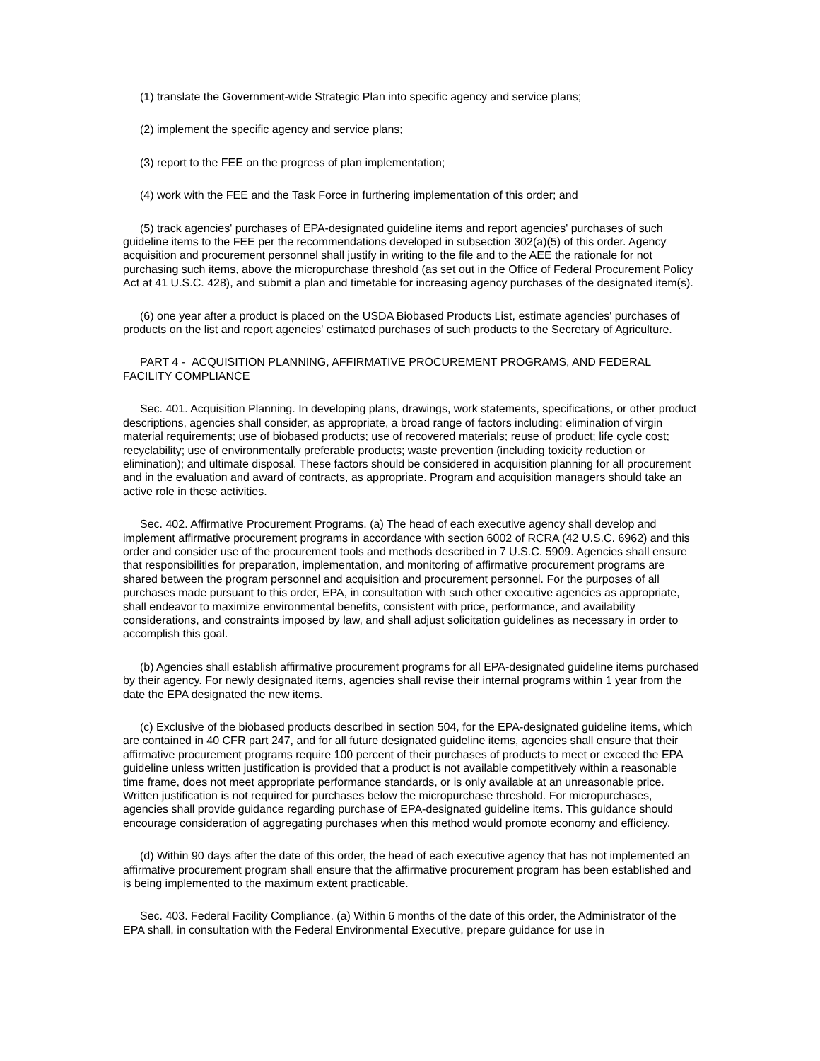(1) translate the Government-wide Strategic Plan into specific agency and service plans;
(2) implement the specific agency and service plans;
(3) report to the FEE on the progress of plan implementation;
(4) work with the FEE and the Task Force in furthering implementation of this order; and
(5) track agencies' purchases of EPA-designated guideline items and report agencies' purchases of such guideline items to the FEE per the recommendations developed in subsection 302(a)(5) of this order. Agency acquisition and procurement personnel shall justify in writing to the file and to the AEE the rationale for not purchasing such items, above the micropurchase threshold (as set out in the Office of Federal Procurement Policy Act at 41 U.S.C. 428), and submit a plan and timetable for increasing agency purchases of the designated item(s).
(6) one year after a product is placed on the USDA Biobased Products List, estimate agencies' purchases of products on the list and report agencies' estimated purchases of such products to the Secretary of Agriculture.
PART 4 - ACQUISITION PLANNING, AFFIRMATIVE PROCUREMENT PROGRAMS, AND FEDERAL FACILITY COMPLIANCE
Sec. 401. Acquisition Planning. In developing plans, drawings, work statements, specifications, or other product descriptions, agencies shall consider, as appropriate, a broad range of factors including: elimination of virgin material requirements; use of biobased products; use of recovered materials; reuse of product; life cycle cost; recyclability; use of environmentally preferable products; waste prevention (including toxicity reduction or elimination); and ultimate disposal. These factors should be considered in acquisition planning for all procurement and in the evaluation and award of contracts, as appropriate. Program and acquisition managers should take an active role in these activities.
Sec. 402. Affirmative Procurement Programs. (a) The head of each executive agency shall develop and implement affirmative procurement programs in accordance with section 6002 of RCRA (42 U.S.C. 6962) and this order and consider use of the procurement tools and methods described in 7 U.S.C. 5909. Agencies shall ensure that responsibilities for preparation, implementation, and monitoring of affirmative procurement programs are shared between the program personnel and acquisition and procurement personnel. For the purposes of all purchases made pursuant to this order, EPA, in consultation with such other executive agencies as appropriate, shall endeavor to maximize environmental benefits, consistent with price, performance, and availability considerations, and constraints imposed by law, and shall adjust solicitation guidelines as necessary in order to accomplish this goal.
(b) Agencies shall establish affirmative procurement programs for all EPA-designated guideline items purchased by their agency. For newly designated items, agencies shall revise their internal programs within 1 year from the date the EPA designated the new items.
(c) Exclusive of the biobased products described in section 504, for the EPA-designated guideline items, which are contained in 40 CFR part 247, and for all future designated guideline items, agencies shall ensure that their affirmative procurement programs require 100 percent of their purchases of products to meet or exceed the EPA guideline unless written justification is provided that a product is not available competitively within a reasonable time frame, does not meet appropriate performance standards, or is only available at an unreasonable price. Written justification is not required for purchases below the micropurchase threshold. For micropurchases, agencies shall provide guidance regarding purchase of EPA-designated guideline items. This guidance should encourage consideration of aggregating purchases when this method would promote economy and efficiency.
(d) Within 90 days after the date of this order, the head of each executive agency that has not implemented an affirmative procurement program shall ensure that the affirmative procurement program has been established and is being implemented to the maximum extent practicable.
Sec. 403. Federal Facility Compliance. (a) Within 6 months of the date of this order, the Administrator of the EPA shall, in consultation with the Federal Environmental Executive, prepare guidance for use in